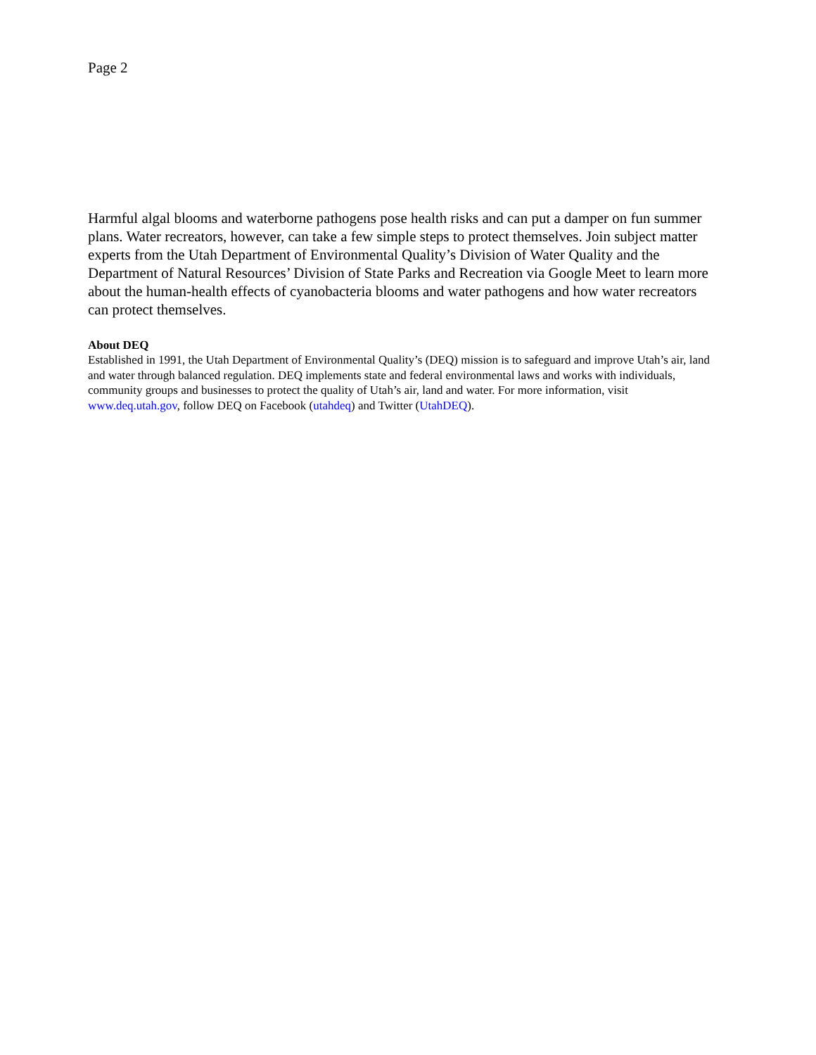Page 2
Harmful algal blooms and waterborne pathogens pose health risks and can put a damper on fun summer plans. Water recreators, however, can take a few simple steps to protect themselves. Join subject matter experts from the Utah Department of Environmental Quality’s Division of Water Quality and the Department of Natural Resources’ Division of State Parks and Recreation via Google Meet to learn more about the human-health effects of cyanobacteria blooms and water pathogens and how water recreators can protect themselves.
About DEQ
Established in 1991, the Utah Department of Environmental Quality’s (DEQ) mission is to safeguard and improve Utah’s air, land and water through balanced regulation. DEQ implements state and federal environmental laws and works with individuals, community groups and businesses to protect the quality of Utah’s air, land and water. For more information, visit www.deq.utah.gov, follow DEQ on Facebook (utahdeq) and Twitter (UtahDEQ).